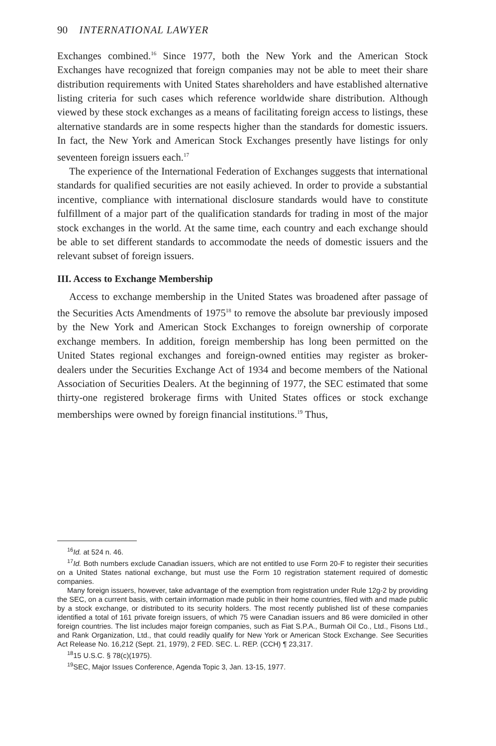90 INTERNATIONAL LAWYER
Exchanges combined.<sup>16</sup> Since 1977, both the New York and the American Stock Exchanges have recognized that foreign companies may not be able to meet their share distribution requirements with United States shareholders and have established alternative listing criteria for such cases which reference worldwide share distribution. Although viewed by these stock exchanges as a means of facilitating foreign access to listings, these alternative standards are in some respects higher than the standards for domestic issuers. In fact, the New York and American Stock Exchanges presently have listings for only seventeen foreign issuers each.<sup>17</sup>
The experience of the International Federation of Exchanges suggests that international standards for qualified securities are not easily achieved. In order to provide a substantial incentive, compliance with international disclosure standards would have to constitute fulfillment of a major part of the qualification standards for trading in most of the major stock exchanges in the world. At the same time, each country and each exchange should be able to set different standards to accommodate the needs of domestic issuers and the relevant subset of foreign issuers.
III. Access to Exchange Membership
Access to exchange membership in the United States was broadened after passage of the Securities Acts Amendments of 1975<sup>18</sup> to remove the absolute bar previously imposed by the New York and American Stock Exchanges to foreign ownership of corporate exchange members. In addition, foreign membership has long been permitted on the United States regional exchanges and foreign-owned entities may register as broker-dealers under the Securities Exchange Act of 1934 and become members of the National Association of Securities Dealers. At the beginning of 1977, the SEC estimated that some thirty-one registered brokerage firms with United States offices or stock exchange memberships were owned by foreign financial institutions.<sup>19</sup> Thus,
<sup>16</sup> Id. at 524 n. 46.
<sup>17</sup> Id. Both numbers exclude Canadian issuers, which are not entitled to use Form 20-F to register their securities on a United States national exchange, but must use the Form 10 registration statement required of domestic companies.
Many foreign issuers, however, take advantage of the exemption from registration under Rule 12g-2 by providing the SEC, on a current basis, with certain information made public in their home countries, filed with and made public by a stock exchange, or distributed to its security holders. The most recently published list of these companies identified a total of 161 private foreign issuers, of which 75 were Canadian issuers and 86 were domiciled in other foreign countries. The list includes major foreign companies, such as Fiat S.P.A., Burmah Oil Co., Ltd., Fisons Ltd., and Rank Organization, Ltd., that could readily qualify for New York or American Stock Exchange. See Securities Act Release No. 16,212 (Sept. 21, 1979), 2 FED. SEC. L. REP. (CCH) ¶ 23,317.
<sup>18</sup> 15 U.S.C. § 78(c)(1975).
<sup>19</sup>SEC, Major Issues Conference, Agenda Topic 3, Jan. 13-15, 1977.